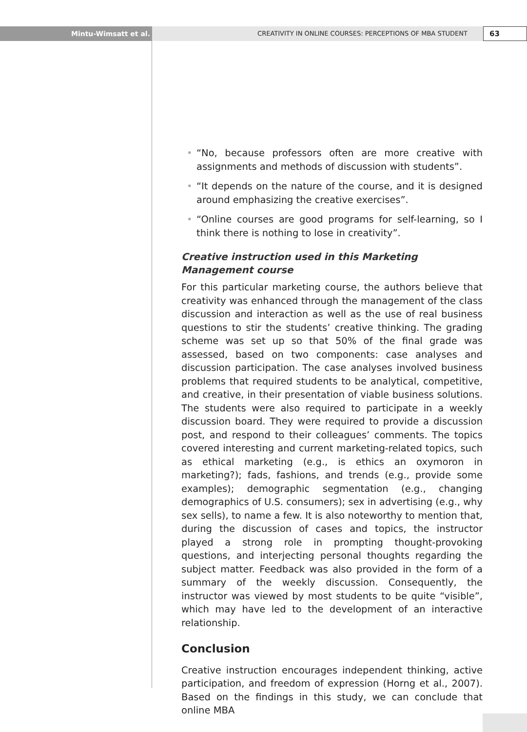Mintu-Wimsatt et al. CREATIVITY IN ONLINE COURSES: PERCEPTIONS OF MBA STUDENT
63
• “No, because professors often are more creative with assignments and methods of discussion with students”.
• “It depends on the nature of the course, and it is designed around emphasizing the creative exercises”.
• “Online courses are good programs for self-learning, so I think there is nothing to lose in creativity”.
Creative instruction used in this Marketing Management course
For this particular marketing course, the authors believe that creativity was enhanced through the management of the class discussion and interaction as well as the use of real business questions to stir the students’ creative thinking. The grading scheme was set up so that 50% of the final grade was assessed, based on two components: case analyses and discussion participation. The case analyses involved business problems that required students to be analytical, competitive, and creative, in their presentation of viable business solutions. The students were also required to participate in a weekly discussion board. They were required to provide a discussion post, and respond to their colleagues’ comments. The topics covered interesting and current marketing-related topics, such as ethical marketing (e.g., is ethics an oxymoron in marketing?); fads, fashions, and trends (e.g., provide some examples); demographic segmentation (e.g., changing demographics of U.S. consumers); sex in advertising (e.g., why sex sells), to name a few. It is also noteworthy to mention that, during the discussion of cases and topics, the instructor played a strong role in prompting thought-provoking questions, and interjecting personal thoughts regarding the subject matter. Feedback was also provided in the form of a summary of the weekly discussion. Consequently, the instructor was viewed by most students to be quite “visible”, which may have led to the development of an interactive relationship.
Conclusion
Creative instruction encourages independent thinking, active participation, and freedom of expression (Horng et al., 2007). Based on the findings in this study, we can conclude that online MBA